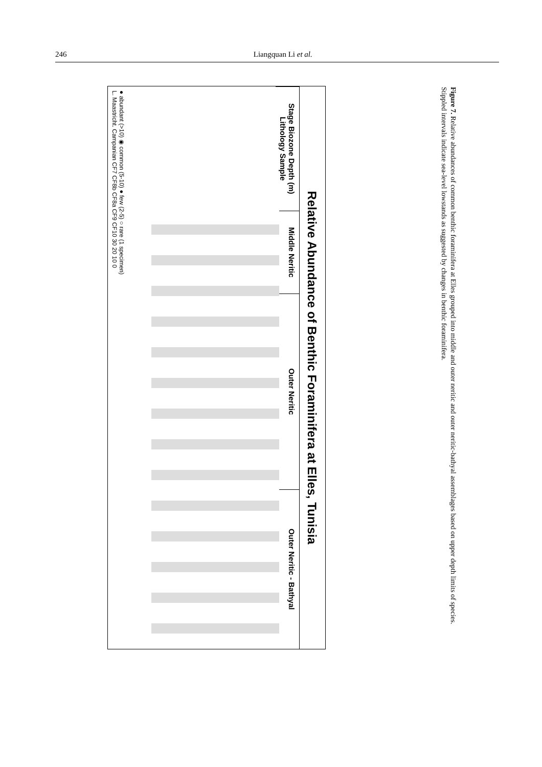246 Liangquan Li et al.
Relative Abundance of Benthic Foraminifera at Elles, Tunisia
Stage Biozone Depth (m) Lithology Sample
Middle Neritic
Outer Neritic
Outer Neritic - Bathyal
● abundant (>10) ◉ common (5-10) ● few (2-5) ○ rare (1 specimen)
L. Maastricht. Campanian CF7 CF8b CF8a CF9 CF10 30 20 10 0
Figure 7. Relative abundances of common benthic foraminifera at Elles grouped into middle and outer neritic and outer neritic-bathyal assemblages based on upper depth limits of species. Stippled intervals indicate sea-level lowstands as suggested by changes in benthic foraminifera.